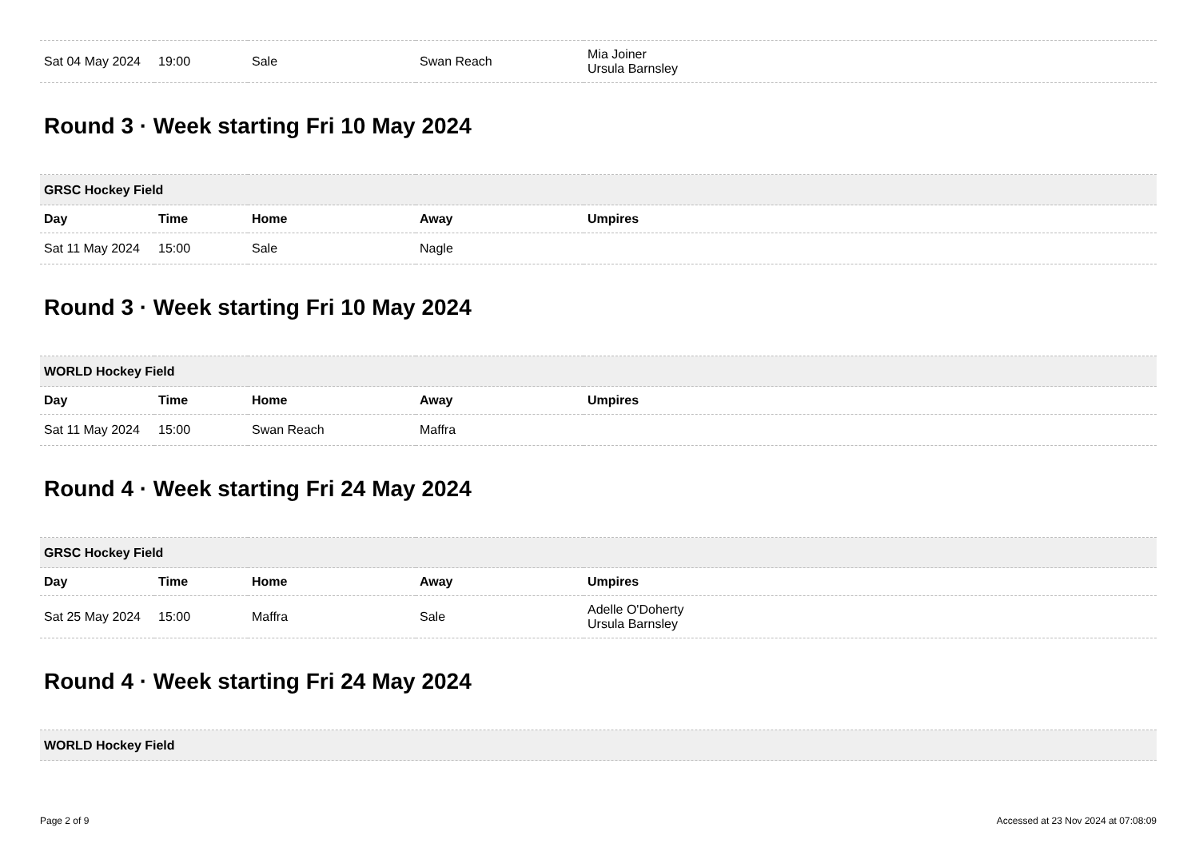| Sat 04 May 2024 | 19:00 | Sale | Swan Reach | Mia Joiner Ursula Barnsley |
Round 3 · Week starting Fri 10 May 2024
| GRSC Hockey Field | | | | |
| --- | --- | --- | --- | --- |
| Day | Time | Home | Away | Umpires |
| Sat 11 May 2024 | 15:00 | Sale | Nagle | |
Round 3 · Week starting Fri 10 May 2024
| WORLD Hockey Field | | | | |
| --- | --- | --- | --- | --- |
| Day | Time | Home | Away | Umpires |
| Sat 11 May 2024 | 15:00 | Swan Reach | Maffra | |
Round 4 · Week starting Fri 24 May 2024
| GRSC Hockey Field | | | | |
| --- | --- | --- | --- | --- |
| Day | Time | Home | Away | Umpires |
| Sat 25 May 2024 | 15:00 | Maffra | Sale | Adelle O'Doherty Ursula Barnsley |
Round 4 · Week starting Fri 24 May 2024
| WORLD Hockey Field |
| --- |
Page 2 of 9 Accessed at 23 Nov 2024 at 07:08:09